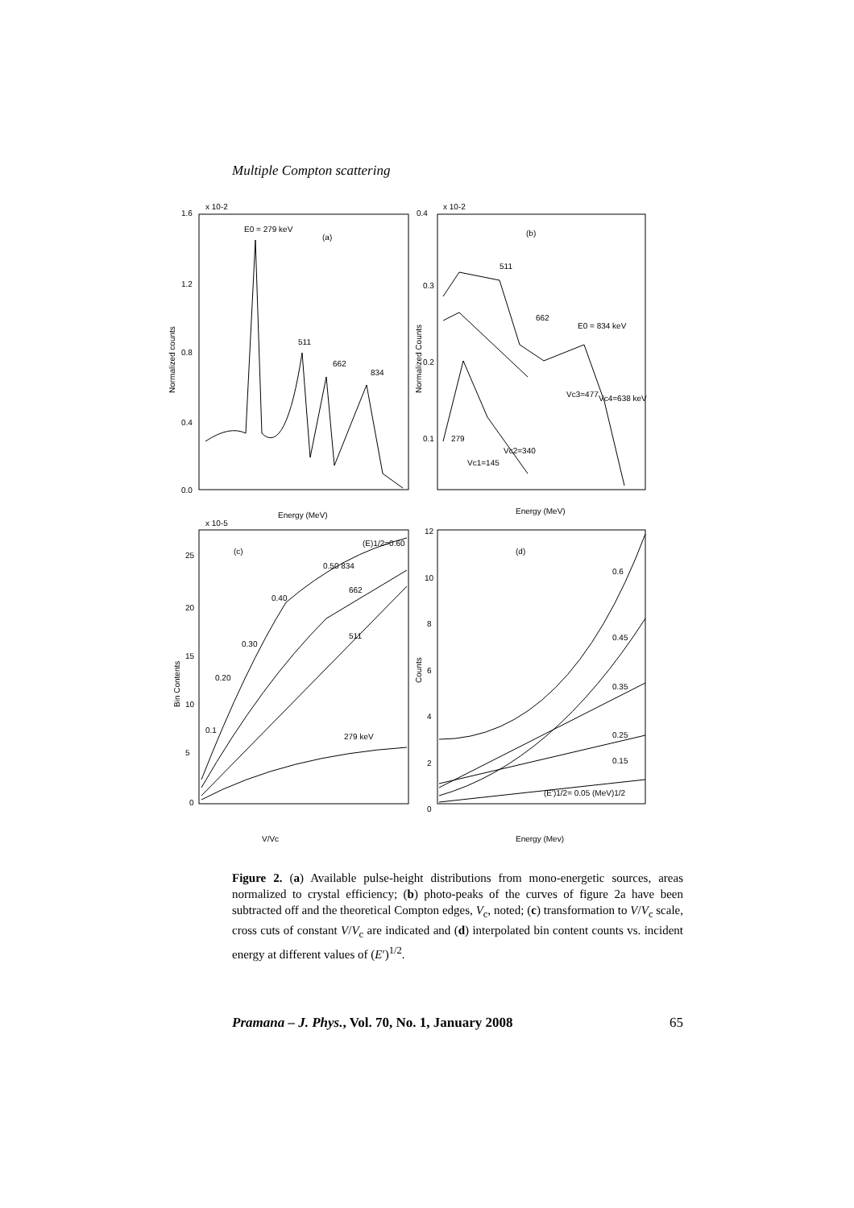Multiple Compton scattering
x 10-2
(a)
E0 = 279 keV
511
662
834
1.6
1.2
0.8
0.4
0.0
Energy (MeV)
Normalized counts
x 10-2
(b)
511
662
E0 = 834 keV
Vc3=477
Vc4=638 keV
279
Vc2=340
Vc1=145
0.4
0.3
0.2
0.1
Energy (MeV)
Normalized Counts
x 10-5
(c)
(E)1/2=0.60
0.50 834
662
0.40
511
0.30
0.20
0.1
279 keV
25
20
15
10
5
0
V/Vc
Bin Contents
(d)
0.6
0.45
0.35
0.25
0.15
(E')1/2= 0.05 (MeV)1/2
12
10
8
6
4
2
0
Energy (Mev)
Counts
Figure 2. (a) Available pulse-height distributions from mono-energetic sources, areas normalized to crystal efficiency; (b) photo-peaks of the curves of figure 2a have been subtracted off and the theoretical Compton edges, V<sub>c</sub>, noted; (c) transformation to V/V<sub>c</sub> scale, cross cuts of constant V/V<sub>c</sub> are indicated and (d) interpolated bin content counts vs. incident energy at different values of (E′)<sup>1/2</sup>.
Pramana – J. Phys., Vol. 70, No. 1, January 2008 65